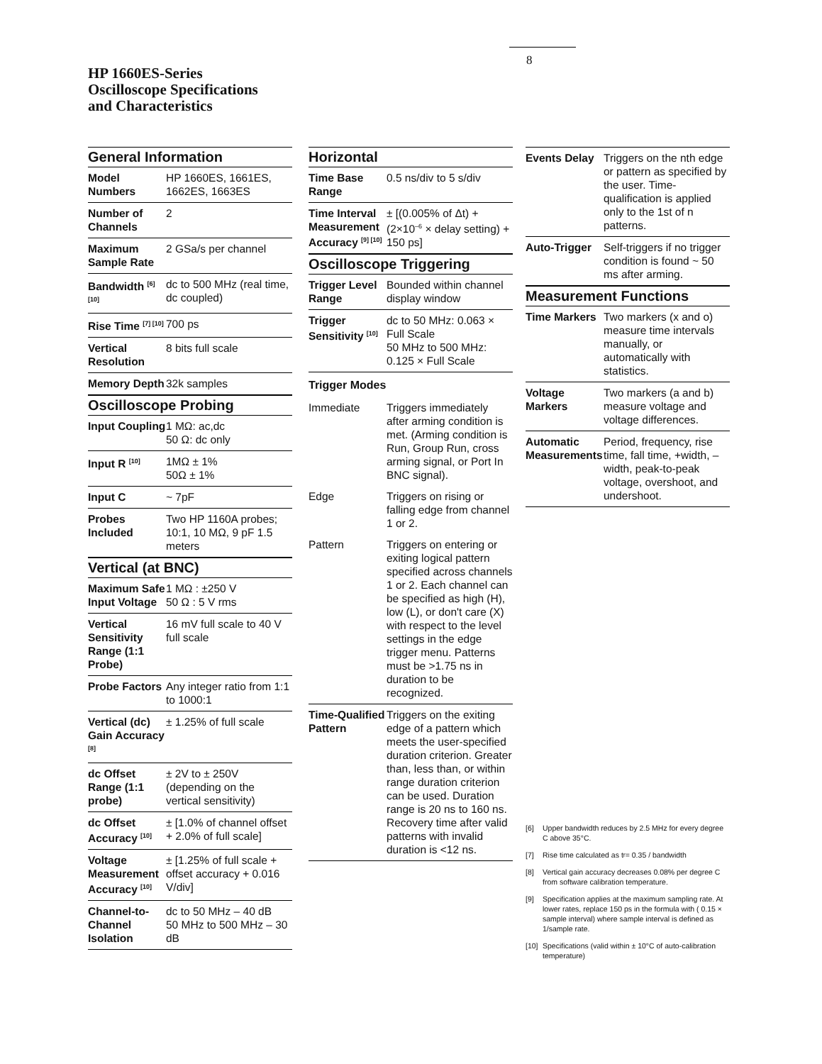8
HP 1660ES-Series
Oscilloscope Specifications
and Characteristics
General Information
| Model Numbers | HP 1660ES, 1661ES, 1662ES, 1663ES |
| Number of Channels | 2 |
| Maximum Sample Rate | 2 GSa/s per channel |
| Bandwidth <sup>[6] [10]</sup> | dc to 500 MHz (real time, dc coupled) |
| Rise Time <sup>[7] [10]</sup> | 700 ps |
| Vertical Resolution | 8 bits full scale |
| Memory Depth | 32k samples |
Oscilloscope Probing
| Input Coupling | 1 MΩ: ac,dc 50 Ω: dc only |
| Input R <sup>[10]</sup> | 1MΩ ± 1% 50Ω ± 1% |
| Input C | ~ 7pF |
| Probes Included | Two HP 1160A probes; 10:1, 10 MΩ, 9 pF 1.5 meters |
Vertical (at BNC)
| Maximum Safe Input Voltage | 1 MΩ : ±250 V 50 Ω : 5 V rms |
| Vertical Sensitivity Range (1:1 Probe) | 16 mV full scale to 40 V full scale |
| Probe Factors | Any integer ratio from 1:1 to 1000:1 |
| Vertical (dc) Gain Accuracy <sup>[8]</sup> | ± 1.25% of full scale |
| dc Offset Range (1:1 probe) | ± 2V to ± 250V (depending on the vertical sensitivity) |
| dc Offset Accuracy <sup>[10]</sup> | ± [1.0% of channel offset + 2.0% of full scale] |
| Voltage Measurement Accuracy <sup>[10]</sup> | ± [1.25% of full scale + offset accuracy + 0.016 V/div] |
| Channel-to-Channel Isolation | dc to 50 MHz – 40 dB 50 MHz to 500 MHz – 30 dB |
Horizontal
| Time Base Range | 0.5 ns/div to 5 s/div |
| Time Interval Measurement Accuracy <sup>[9] [10]</sup> | ± [(0.005% of Δt) + (2×10<sup>–6</sup> × delay setting) + 150 ps] |
Oscilloscope Triggering
| Trigger Level Range | Bounded within channel display window |
| Trigger Sensitivity <sup>[10]</sup> | dc to 50 MHz: 0.063 × Full Scale 50 MHz to 500 MHz: 0.125 × Full Scale |
Trigger Modes
| Immediate | Triggers immediately after arming condition is met. (Arming condition is Run, Group Run, cross arming signal, or Port In BNC signal). |
| Edge | Triggers on rising or falling edge from channel 1 or 2. |
| Pattern | Triggers on entering or exiting logical pattern specified across channels 1 or 2. Each channel can be specified as high (H), low (L), or don't care (X) with respect to the level settings in the edge trigger menu. Patterns must be >1.75 ns in duration to be recognized. |
| Time-Qualified Pattern | Triggers on the exiting edge of a pattern which meets the user-specified duration criterion. Greater than, less than, or within range duration criterion can be used. Duration range is 20 ns to 160 ns. Recovery time after valid patterns with invalid duration is <12 ns. |
| Events Delay | Triggers on the nth edge or pattern as specified by the user. Time-qualification is applied only to the 1st of n patterns. |
| Auto-Trigger | Self-triggers if no trigger condition is found ~ 50 ms after arming. |
Measurement Functions
| Time Markers | Two markers (x and o) measure time intervals manually, or automatically with statistics. |
| Voltage Markers | Two markers (a and b) measure voltage and voltage differences. |
| Automatic Measurements | Period, frequency, rise time, fall time, +width, –width, peak-to-peak voltage, overshoot, and undershoot. |
[6] Upper bandwidth reduces by 2.5 MHz for every degree C above 35°C.
[7] Rise time calculated as t<sub>r</sub> = 0.35 / bandwidth
[8] Vertical gain accuracy decreases 0.08% per degree C from software calibration temperature.
[9] Specification applies at the maximum sampling rate. At lower rates, replace 150 ps in the formula with ( 0.15 × sample interval) where sample interval is defined as 1/sample rate.
[10] Specifications (valid within ± 10°C of auto-calibration temperature)